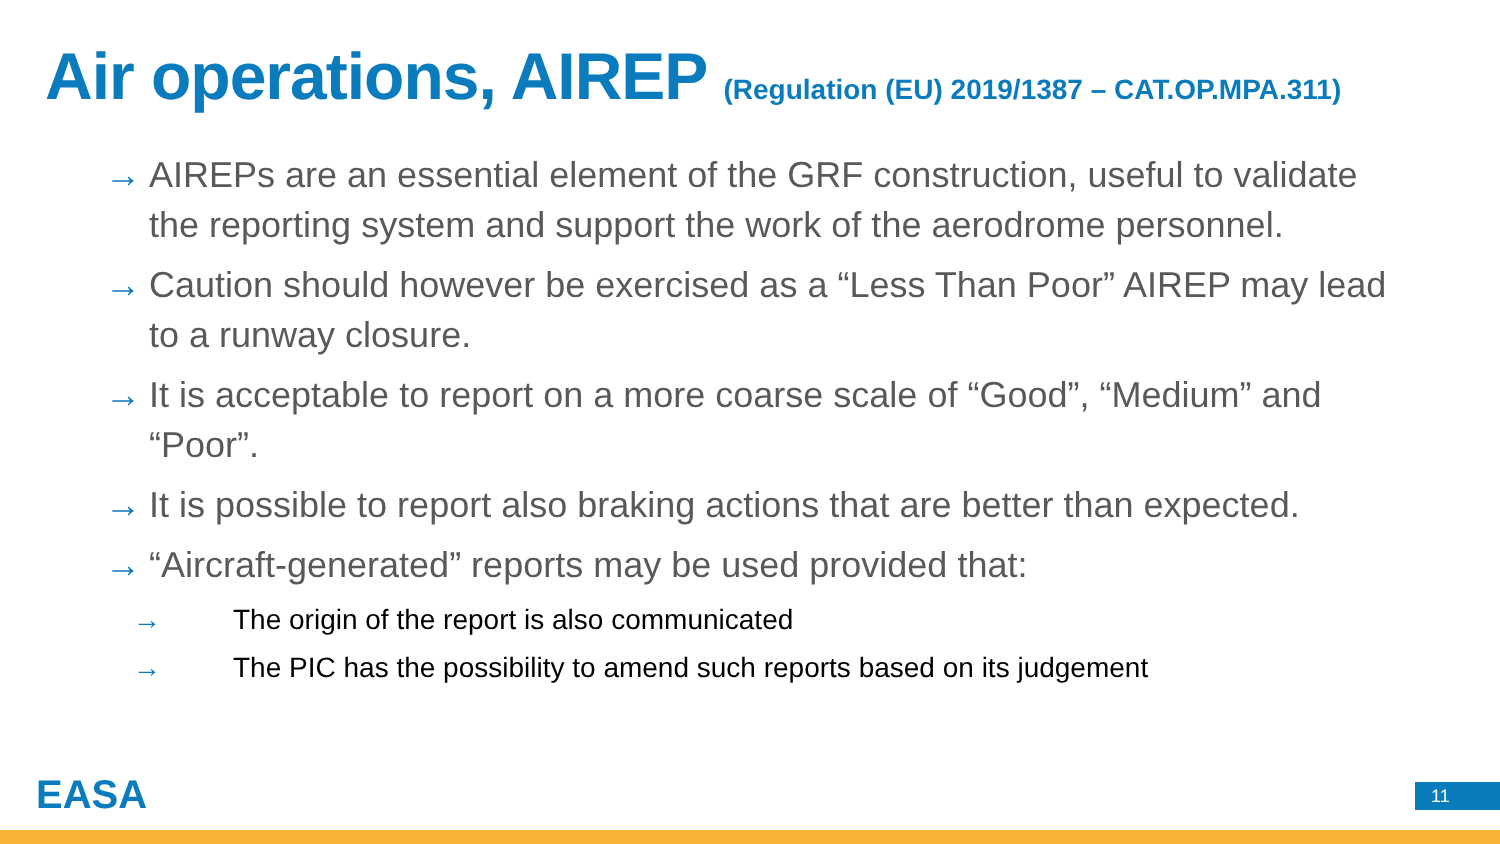Air operations, AIREP (Regulation (EU) 2019/1387 – CAT.OP.MPA.311)
→ AIREPs are an essential element of the GRF construction, useful to validate the reporting system and support the work of the aerodrome personnel.
→ Caution should however be exercised as a “Less Than Poor” AIREP may lead to a runway closure.
→ It is acceptable to report on a more coarse scale of “Good”, “Medium” and “Poor”.
→ It is possible to report also braking actions that are better than expected.
→ “Aircraft-generated” reports may be used provided that:
→ The origin of the report is also communicated
→ The PIC has the possibility to amend such reports based on its judgement
EASA 11